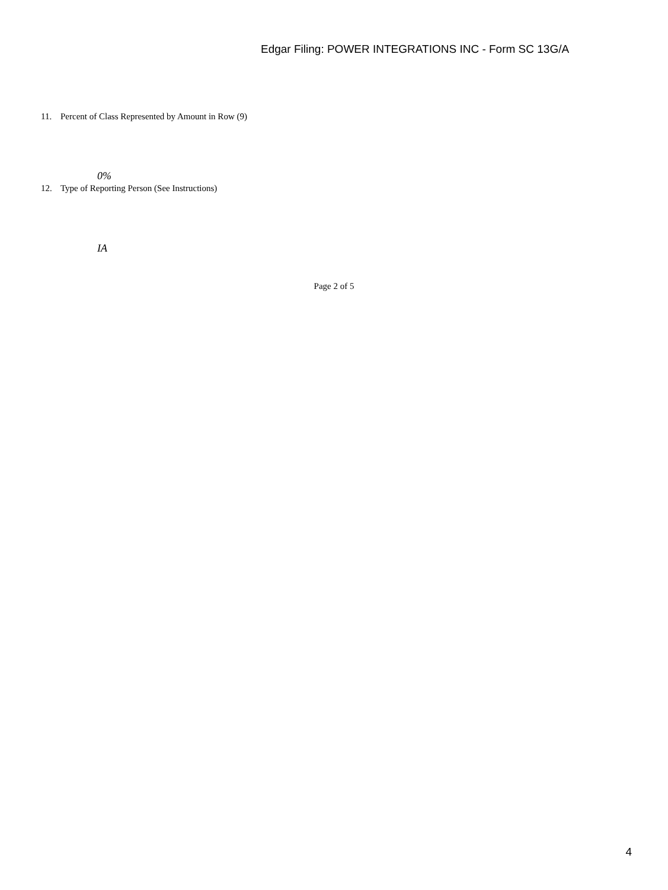Edgar Filing: POWER INTEGRATIONS INC - Form SC 13G/A
11. Percent of Class Represented by Amount in Row (9)
0%
12. Type of Reporting Person (See Instructions)
IA
Page 2 of 5
4